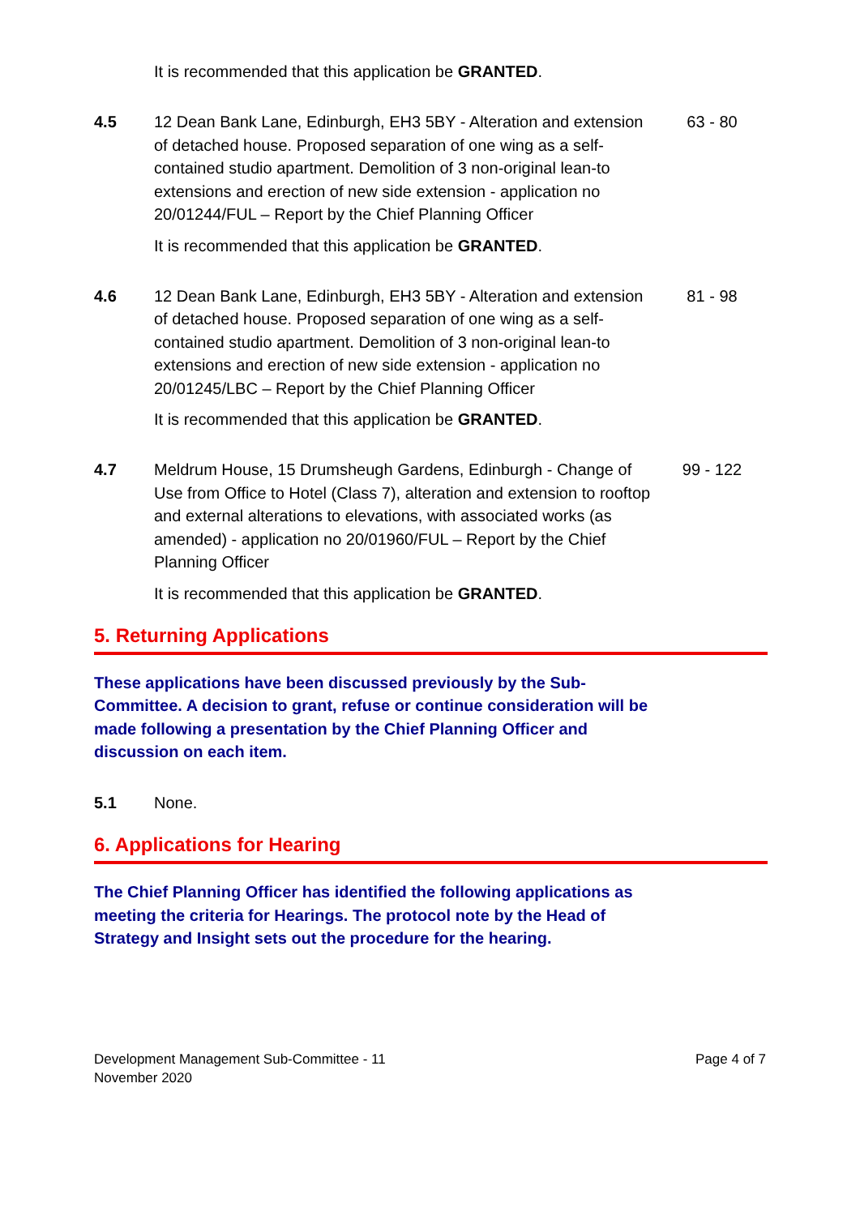It is recommended that this application be GRANTED.
4.5 12 Dean Bank Lane, Edinburgh, EH3 5BY - Alteration and extension of detached house. Proposed separation of one wing as a self-contained studio apartment. Demolition of 3 non-original lean-to extensions and erection of new side extension - application no 20/01244/FUL – Report by the Chief Planning Officer
63 - 80
It is recommended that this application be GRANTED.
4.6 12 Dean Bank Lane, Edinburgh, EH3 5BY - Alteration and extension of detached house. Proposed separation of one wing as a self-contained studio apartment. Demolition of 3 non-original lean-to extensions and erection of new side extension - application no 20/01245/LBC – Report by the Chief Planning Officer
81 - 98
It is recommended that this application be GRANTED.
4.7 Meldrum House, 15 Drumsheugh Gardens, Edinburgh - Change of Use from Office to Hotel (Class 7), alteration and extension to rooftop and external alterations to elevations, with associated works (as amended) - application no 20/01960/FUL – Report by the Chief Planning Officer
99 - 122
It is recommended that this application be GRANTED.
5. Returning Applications
These applications have been discussed previously by the Sub-Committee. A decision to grant, refuse or continue consideration will be made following a presentation by the Chief Planning Officer and discussion on each item.
5.1 None.
6. Applications for Hearing
The Chief Planning Officer has identified the following applications as meeting the criteria for Hearings. The protocol note by the Head of Strategy and Insight sets out the procedure for the hearing.
Development Management Sub-Committee - 11
November 2020
Page 4 of 7